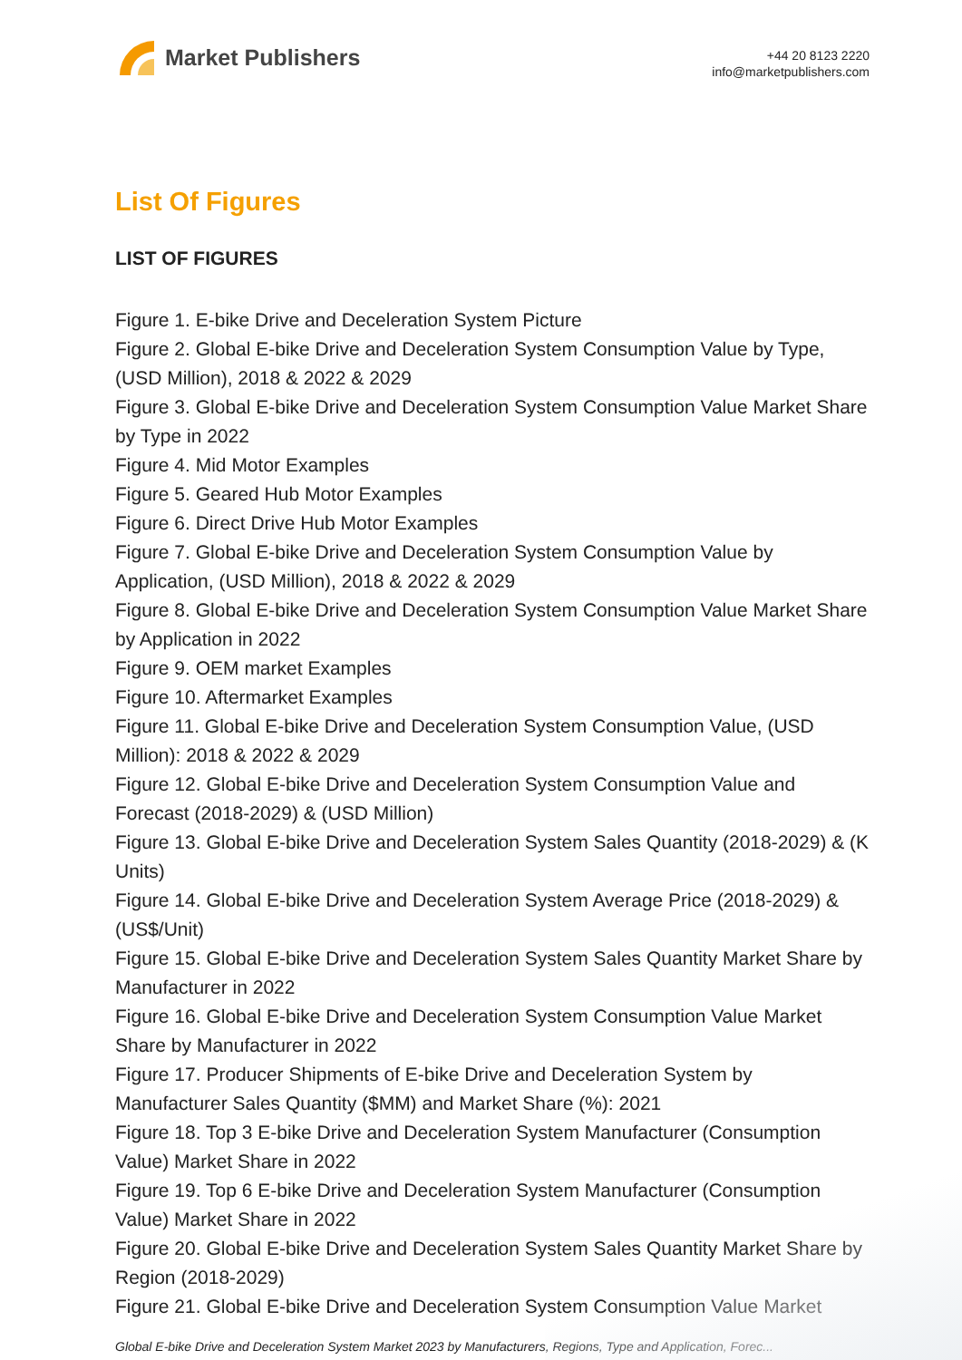Market Publishers
+44 20 8123 2220
info@marketpublishers.com
List Of Figures
LIST OF FIGURES
Figure 1. E-bike Drive and Deceleration System Picture
Figure 2. Global E-bike Drive and Deceleration System Consumption Value by Type, (USD Million), 2018 & 2022 & 2029
Figure 3. Global E-bike Drive and Deceleration System Consumption Value Market Share by Type in 2022
Figure 4. Mid Motor Examples
Figure 5. Geared Hub Motor Examples
Figure 6. Direct Drive Hub Motor Examples
Figure 7. Global E-bike Drive and Deceleration System Consumption Value by Application, (USD Million), 2018 & 2022 & 2029
Figure 8. Global E-bike Drive and Deceleration System Consumption Value Market Share by Application in 2022
Figure 9. OEM market Examples
Figure 10. Aftermarket Examples
Figure 11. Global E-bike Drive and Deceleration System Consumption Value, (USD Million): 2018 & 2022 & 2029
Figure 12. Global E-bike Drive and Deceleration System Consumption Value and Forecast (2018-2029) & (USD Million)
Figure 13. Global E-bike Drive and Deceleration System Sales Quantity (2018-2029) & (K Units)
Figure 14. Global E-bike Drive and Deceleration System Average Price (2018-2029) & (US$/Unit)
Figure 15. Global E-bike Drive and Deceleration System Sales Quantity Market Share by Manufacturer in 2022
Figure 16. Global E-bike Drive and Deceleration System Consumption Value Market Share by Manufacturer in 2022
Figure 17. Producer Shipments of E-bike Drive and Deceleration System by Manufacturer Sales Quantity ($MM) and Market Share (%): 2021
Figure 18. Top 3 E-bike Drive and Deceleration System Manufacturer (Consumption Value) Market Share in 2022
Figure 19. Top 6 E-bike Drive and Deceleration System Manufacturer (Consumption Value) Market Share in 2022
Figure 20. Global E-bike Drive and Deceleration System Sales Quantity Market Share by Region (2018-2029)
Figure 21. Global E-bike Drive and Deceleration System Consumption Value Market
Global E-bike Drive and Deceleration System Market 2023 by Manufacturers, Regions, Type and Application, Forec...